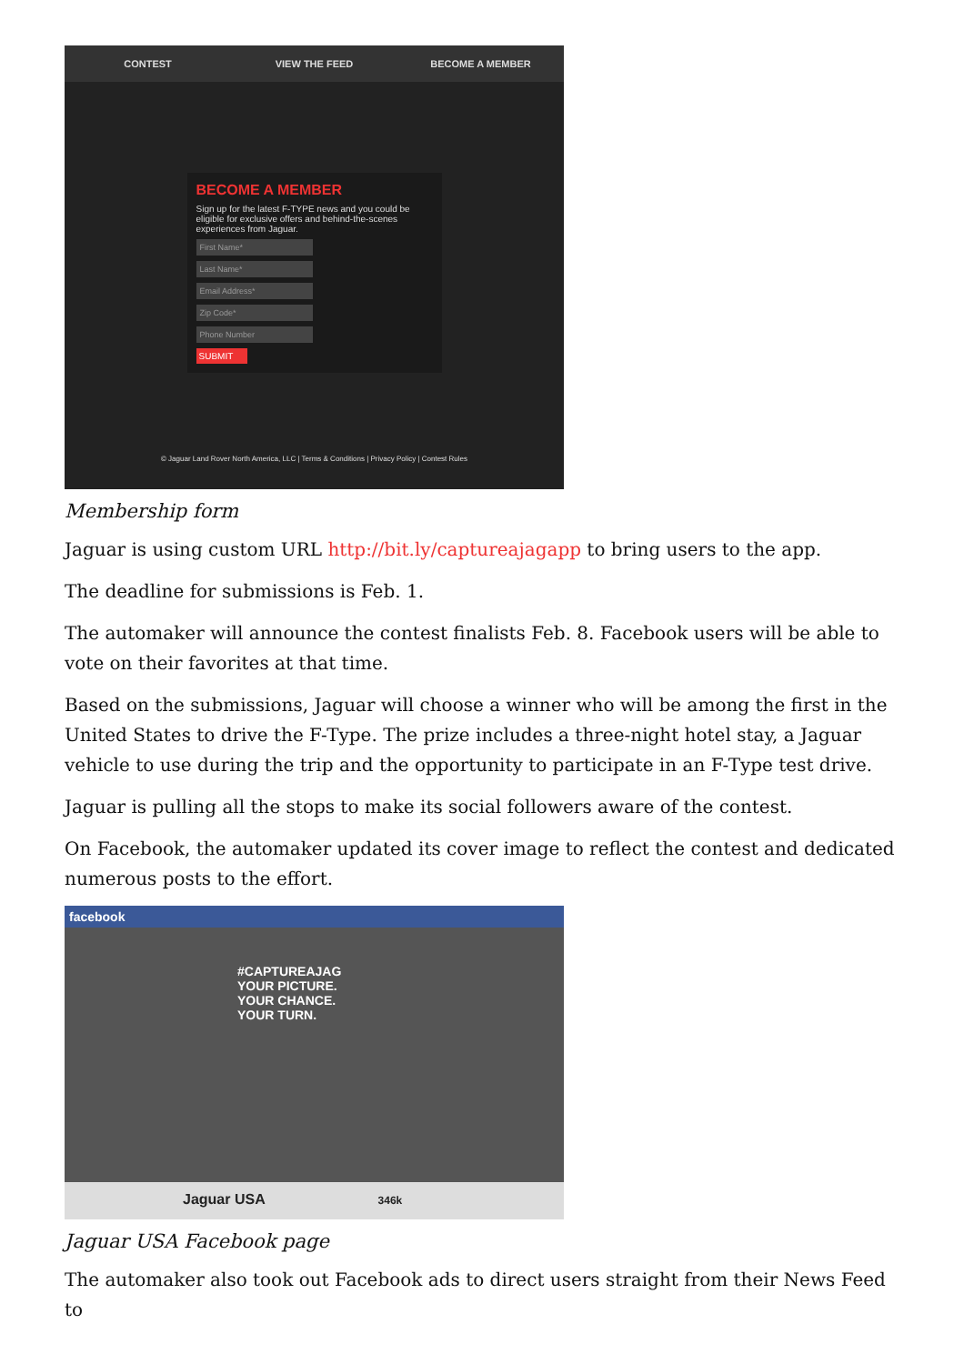CONTEST VIEW THE FEED BECOME A MEMBER
BECOME A MEMBER
Sign up for the latest F-TYPE news and you could be eligible for exclusive offers and behind-the-scenes experiences from Jaguar.
First Name*
Last Name*
Email Address*
Zip Code*
Phone Number
SUBMIT
© Jaguar Land Rover North America, LLC | Terms & Conditions | Privacy Policy | Contest Rules
Membership form
Jaguar is using custom URL http://bit.ly/captureajagapp to bring users to the app.
The deadline for submissions is Feb. 1.
The automaker will announce the contest finalists Feb. 8. Facebook users will be able to vote on their favorites at that time.
Based on the submissions, Jaguar will choose a winner who will be among the first in the United States to drive the F-Type. The prize includes a three-night hotel stay, a Jaguar vehicle to use during the trip and the opportunity to participate in an F-Type test drive.
Jaguar is pulling all the stops to make its social followers aware of the contest.
On Facebook, the automaker updated its cover image to reflect the contest and dedicated numerous posts to the effort.
facebook
#CAPTUREAJAG
YOUR PICTURE.
YOUR CHANCE.
YOUR TURN.
Jaguar USA 346k
Jaguar USA Facebook page
The automaker also took out Facebook ads to direct users straight from their News Feed to